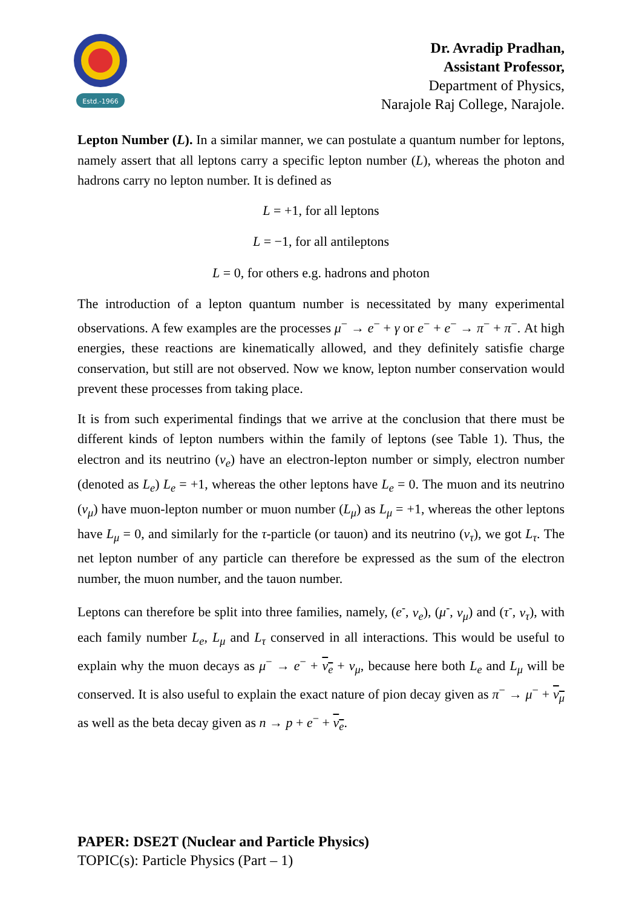Estd.-1966
Dr. Avradip Pradhan,
Assistant Professor,
Department of Physics,
Narajole Raj College, Narajole.
Lepton Number (L). In a similar manner, we can postulate a quantum number for leptons, namely assert that all leptons carry a specific lepton number (L), whereas the photon and hadrons carry no lepton number. It is defined as
L = +1, for all leptons
L = −1, for all antileptons
L = 0, for others e.g. hadrons and photon
The introduction of a lepton quantum number is necessitated by many experimental observations. A few examples are the processes μ<sup>−</sup> → e<sup>−</sup> + γ or e<sup>−</sup> + e<sup>−</sup> → π<sup>−</sup> + π<sup>−</sup>. At high energies, these reactions are kinematically allowed, and they definitely satisfie charge conservation, but still are not observed. Now we know, lepton number conservation would prevent these processes from taking place.
It is from such experimental findings that we arrive at the conclusion that there must be different kinds of lepton numbers within the family of leptons (see Table 1). Thus, the electron and its neutrino (ν<sub>e</sub>) have an electron-lepton number or simply, electron number (denoted as L<sub>e</sub>) L<sub>e</sub> = +1, whereas the other leptons have L<sub>e</sub> = 0. The muon and its neutrino (ν<sub>μ</sub>) have muon-lepton number or muon number (L<sub>μ</sub>) as L<sub>μ</sub> = +1, whereas the other leptons have L<sub>μ</sub> = 0, and similarly for the τ-particle (or tauon) and its neutrino (ν<sub>τ</sub>), we got L<sub>τ</sub>. The net lepton number of any particle can therefore be expressed as the sum of the electron number, the muon number, and the tauon number.
Leptons can therefore be split into three families, namely, (e<sup>-</sup>, ν<sub>e</sub>), (μ<sup>-</sup>, ν<sub>μ</sub>) and (τ<sup>-</sup>, ν<sub>τ</sub>), with each family number L<sub>e</sub>, L<sub>μ</sub> and L<sub>τ</sub> conserved in all interactions. This would be useful to explain why the muon decays as μ<sup>−</sup> → e<sup>−</sup> + ν<sub>e</sub> + ν<sub>μ</sub>, because here both L<sub>e</sub> and L<sub>μ</sub> will be conserved. It is also useful to explain the exact nature of pion decay given as π<sup>−</sup> → μ<sup>−</sup> + ν<sub>μ</sub> as well as the beta decay given as n → p + e<sup>−</sup> + ν<sub>e</sub>.
PAPER: DSE2T (Nuclear and Particle Physics)
TOPIC(s): Particle Physics (Part – 1)